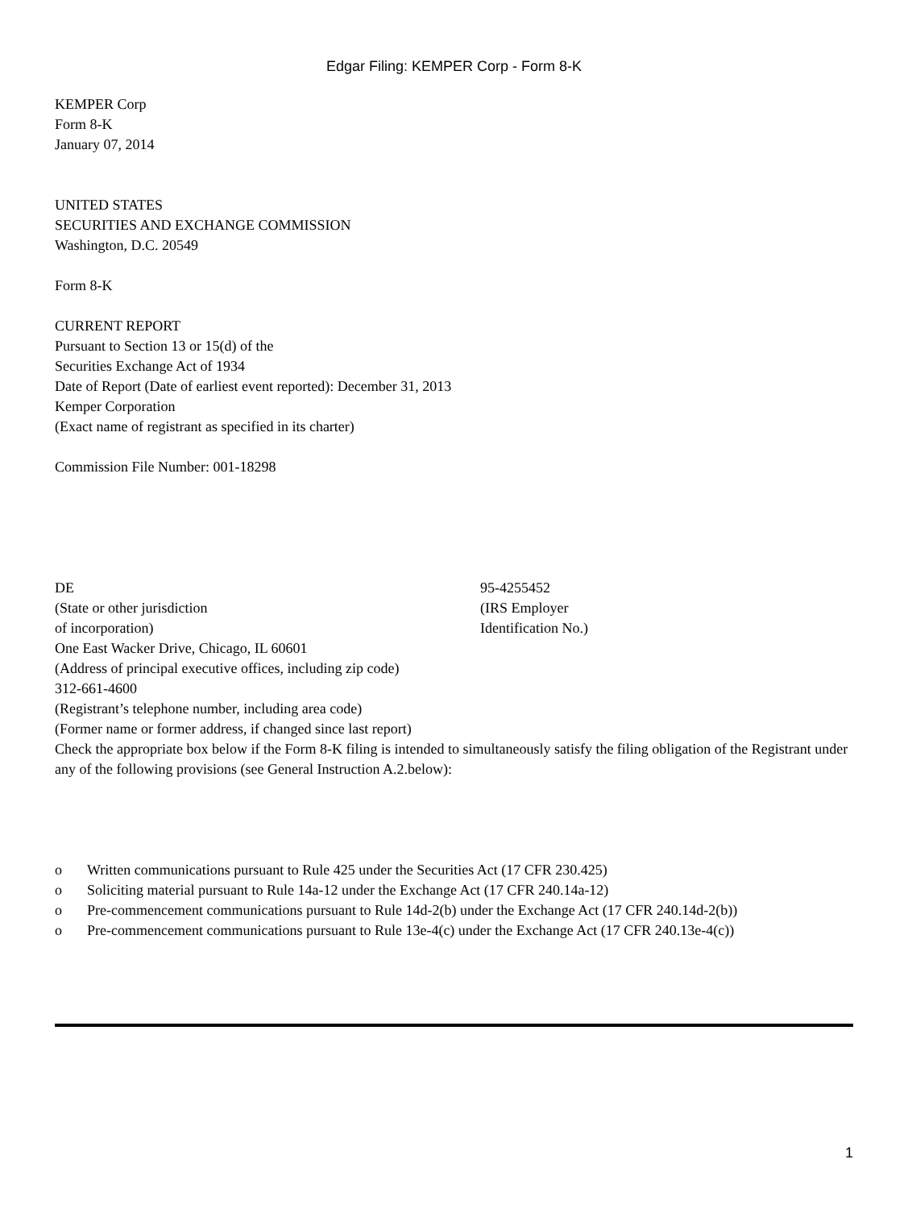Edgar Filing: KEMPER Corp - Form 8-K
KEMPER Corp
Form 8-K
January 07, 2014
UNITED STATES
SECURITIES AND EXCHANGE COMMISSION
Washington, D.C. 20549
Form 8-K
CURRENT REPORT
Pursuant to Section 13 or 15(d) of the
Securities Exchange Act of 1934
Date of Report (Date of earliest event reported): December 31, 2013
Kemper Corporation
(Exact name of registrant as specified in its charter)
Commission File Number: 001-18298
DE
(State or other jurisdiction
of incorporation)
95-4255452
(IRS Employer
Identification No.)
One East Wacker Drive, Chicago, IL 60601
(Address of principal executive offices, including zip code)
312-661-4600
(Registrant’s telephone number, including area code)
(Former name or former address, if changed since last report)
Check the appropriate box below if the Form 8-K filing is intended to simultaneously satisfy the filing obligation of the Registrant under any of the following provisions (see General Instruction A.2.below):
o Written communications pursuant to Rule 425 under the Securities Act (17 CFR 230.425)
o Soliciting material pursuant to Rule 14a-12 under the Exchange Act (17 CFR 240.14a-12)
o Pre-commencement communications pursuant to Rule 14d-2(b) under the Exchange Act (17 CFR 240.14d-2(b))
o Pre-commencement communications pursuant to Rule 13e-4(c) under the Exchange Act (17 CFR 240.13e-4(c))
1